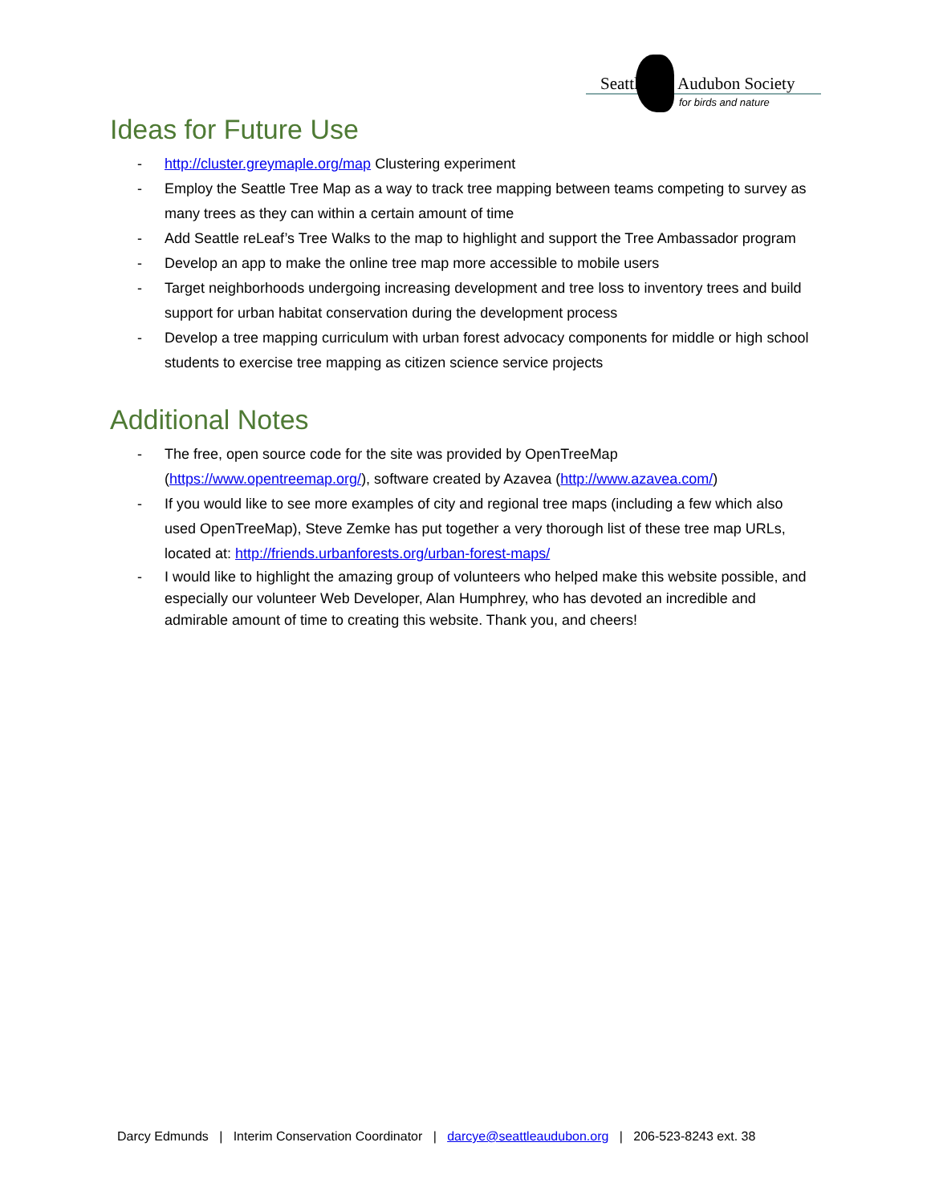Seattle Audubon Society
for birds and nature
Ideas for Future Use
- http://cluster.greymaple.org/map Clustering experiment
- Employ the Seattle Tree Map as a way to track tree mapping between teams competing to survey as many trees as they can within a certain amount of time
- Add Seattle reLeaf’s Tree Walks to the map to highlight and support the Tree Ambassador program
- Develop an app to make the online tree map more accessible to mobile users
- Target neighborhoods undergoing increasing development and tree loss to inventory trees and build support for urban habitat conservation during the development process
- Develop a tree mapping curriculum with urban forest advocacy components for middle or high school students to exercise tree mapping as citizen science service projects
Additional Notes
- The free, open source code for the site was provided by OpenTreeMap (https://www.opentreemap.org/), software created by Azavea (http://www.azavea.com/)
- If you would like to see more examples of city and regional tree maps (including a few which also used OpenTreeMap), Steve Zemke has put together a very thorough list of these tree map URLs, located at: http://friends.urbanforests.org/urban-forest-maps/
- I would like to highlight the amazing group of volunteers who helped make this website possible, and especially our volunteer Web Developer, Alan Humphrey, who has devoted an incredible and admirable amount of time to creating this website. Thank you, and cheers!
Darcy Edmunds | Interim Conservation Coordinator | darcye@seattleaudubon.org | 206-523-8243 ext. 38